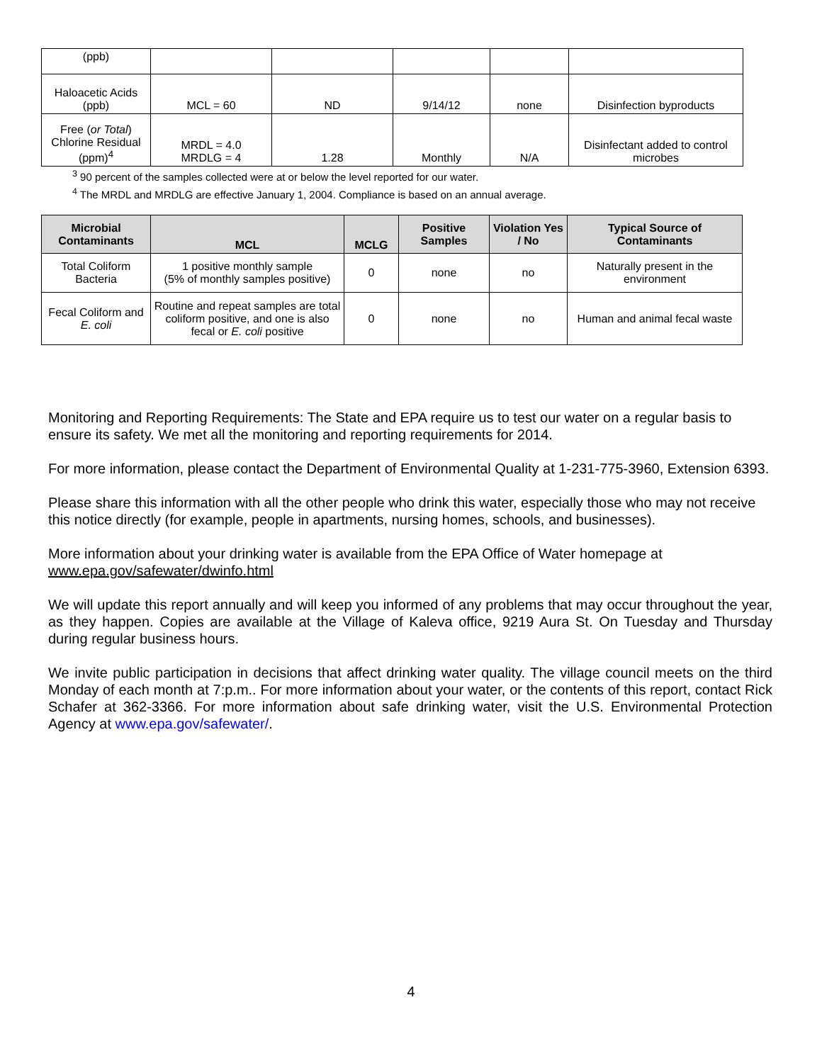| (ppb) | | | | | |
| Haloacetic Acids (ppb) | MCL = 60 | ND | 9/14/12 | none | Disinfection byproducts |
| Free ( or Total ) Chlorine Residual (ppm)<sup>4</sup> | MRDL = 4.0 MRDLG = 4 | 1.28 | Monthly | N/A | Disinfectant added to control microbes |
<sup>3</sup> 90 percent of the samples collected were at or below the level reported for our water.
<sup>4</sup> The MRDL and MRDLG are effective January 1, 2004. Compliance is based on an annual average.
| Microbial Contaminants | MCL | MCLG | Positive Samples | Violation Yes / No | Typical Source of Contaminants |
| --- | --- | --- | --- | --- | --- |
| Total Coliform Bacteria | 1 positive monthly sample (5% of monthly samples positive) | 0 | none | no | Naturally present in the environment |
| Fecal Coliform and E. coli | Routine and repeat samples are total coliform positive, and one is also fecal or E. coli positive | 0 | none | no | Human and animal fecal waste |
Monitoring and Reporting Requirements: The State and EPA require us to test our water on a regular basis to ensure its safety. We met all the monitoring and reporting requirements for 2014.
For more information, please contact the Department of Environmental Quality at 1-231-775-3960, Extension 6393.
Please share this information with all the other people who drink this water, especially those who may not receive this notice directly (for example, people in apartments, nursing homes, schools, and businesses).
More information about your drinking water is available from the EPA Office of Water homepage at www.epa.gov/safewater/dwinfo.html
We will update this report annually and will keep you informed of any problems that may occur throughout the year, as they happen. Copies are available at the Village of Kaleva office, 9219 Aura St. On Tuesday and Thursday during regular business hours.
We invite public participation in decisions that affect drinking water quality. The village council meets on the third Monday of each month at 7:p.m.. For more information about your water, or the contents of this report, contact Rick Schafer at 362-3366. For more information about safe drinking water, visit the U.S. Environmental Protection Agency at www.epa.gov/safewater/.
4